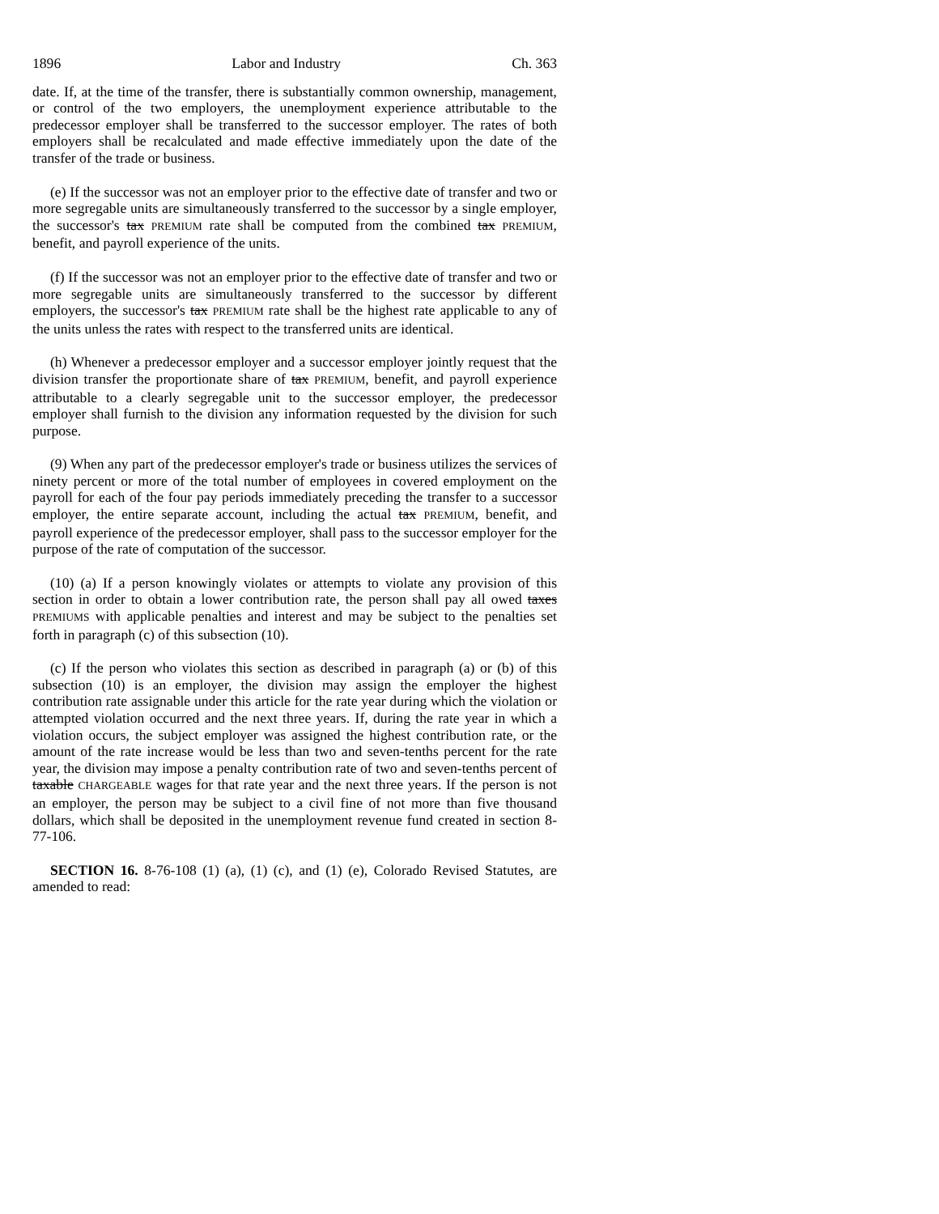1896 Labor and Industry Ch. 363
date. If, at the time of the transfer, there is substantially common ownership, management, or control of the two employers, the unemployment experience attributable to the predecessor employer shall be transferred to the successor employer. The rates of both employers shall be recalculated and made effective immediately upon the date of the transfer of the trade or business.
(e) If the successor was not an employer prior to the effective date of transfer and two or more segregable units are simultaneously transferred to the successor by a single employer, the successor's tax PREMIUM rate shall be computed from the combined tax PREMIUM, benefit, and payroll experience of the units.
(f) If the successor was not an employer prior to the effective date of transfer and two or more segregable units are simultaneously transferred to the successor by different employers, the successor's tax PREMIUM rate shall be the highest rate applicable to any of the units unless the rates with respect to the transferred units are identical.
(h) Whenever a predecessor employer and a successor employer jointly request that the division transfer the proportionate share of tax PREMIUM, benefit, and payroll experience attributable to a clearly segregable unit to the successor employer, the predecessor employer shall furnish to the division any information requested by the division for such purpose.
(9) When any part of the predecessor employer's trade or business utilizes the services of ninety percent or more of the total number of employees in covered employment on the payroll for each of the four pay periods immediately preceding the transfer to a successor employer, the entire separate account, including the actual tax PREMIUM, benefit, and payroll experience of the predecessor employer, shall pass to the successor employer for the purpose of the rate of computation of the successor.
(10) (a) If a person knowingly violates or attempts to violate any provision of this section in order to obtain a lower contribution rate, the person shall pay all owed taxes PREMIUMS with applicable penalties and interest and may be subject to the penalties set forth in paragraph (c) of this subsection (10).
(c) If the person who violates this section as described in paragraph (a) or (b) of this subsection (10) is an employer, the division may assign the employer the highest contribution rate assignable under this article for the rate year during which the violation or attempted violation occurred and the next three years. If, during the rate year in which a violation occurs, the subject employer was assigned the highest contribution rate, or the amount of the rate increase would be less than two and seven-tenths percent for the rate year, the division may impose a penalty contribution rate of two and seven-tenths percent of taxable CHARGEABLE wages for that rate year and the next three years. If the person is not an employer, the person may be subject to a civil fine of not more than five thousand dollars, which shall be deposited in the unemployment revenue fund created in section 8-77-106.
SECTION 16. 8-76-108 (1) (a), (1) (c), and (1) (e), Colorado Revised Statutes, are amended to read: